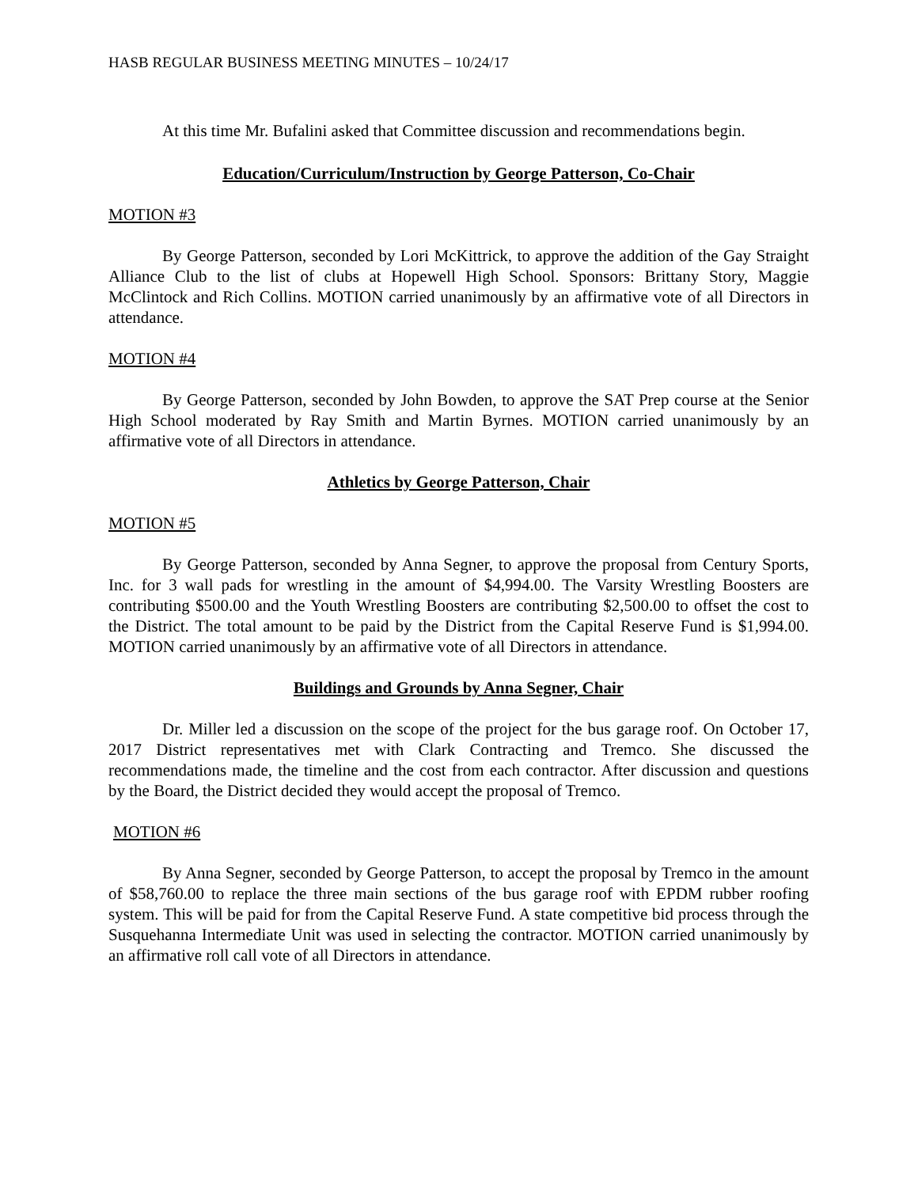HASB REGULAR BUSINESS MEETING MINUTES – 10/24/17
At this time Mr. Bufalini asked that Committee discussion and recommendations begin.
Education/Curriculum/Instruction by George Patterson, Co-Chair
MOTION #3
By George Patterson, seconded by Lori McKittrick, to approve the addition of the Gay Straight Alliance Club to the list of clubs at Hopewell High School. Sponsors: Brittany Story, Maggie McClintock and Rich Collins. MOTION carried unanimously by an affirmative vote of all Directors in attendance.
MOTION #4
By George Patterson, seconded by John Bowden, to approve the SAT Prep course at the Senior High School moderated by Ray Smith and Martin Byrnes. MOTION carried unanimously by an affirmative vote of all Directors in attendance.
Athletics by George Patterson, Chair
MOTION #5
By George Patterson, seconded by Anna Segner, to approve the proposal from Century Sports, Inc. for 3 wall pads for wrestling in the amount of $4,994.00. The Varsity Wrestling Boosters are contributing $500.00 and the Youth Wrestling Boosters are contributing $2,500.00 to offset the cost to the District. The total amount to be paid by the District from the Capital Reserve Fund is $1,994.00. MOTION carried unanimously by an affirmative vote of all Directors in attendance.
Buildings and Grounds by Anna Segner, Chair
Dr. Miller led a discussion on the scope of the project for the bus garage roof. On October 17, 2017 District representatives met with Clark Contracting and Tremco. She discussed the recommendations made, the timeline and the cost from each contractor. After discussion and questions by the Board, the District decided they would accept the proposal of Tremco.
MOTION #6
By Anna Segner, seconded by George Patterson, to accept the proposal by Tremco in the amount of $58,760.00 to replace the three main sections of the bus garage roof with EPDM rubber roofing system. This will be paid for from the Capital Reserve Fund. A state competitive bid process through the Susquehanna Intermediate Unit was used in selecting the contractor. MOTION carried unanimously by an affirmative roll call vote of all Directors in attendance.